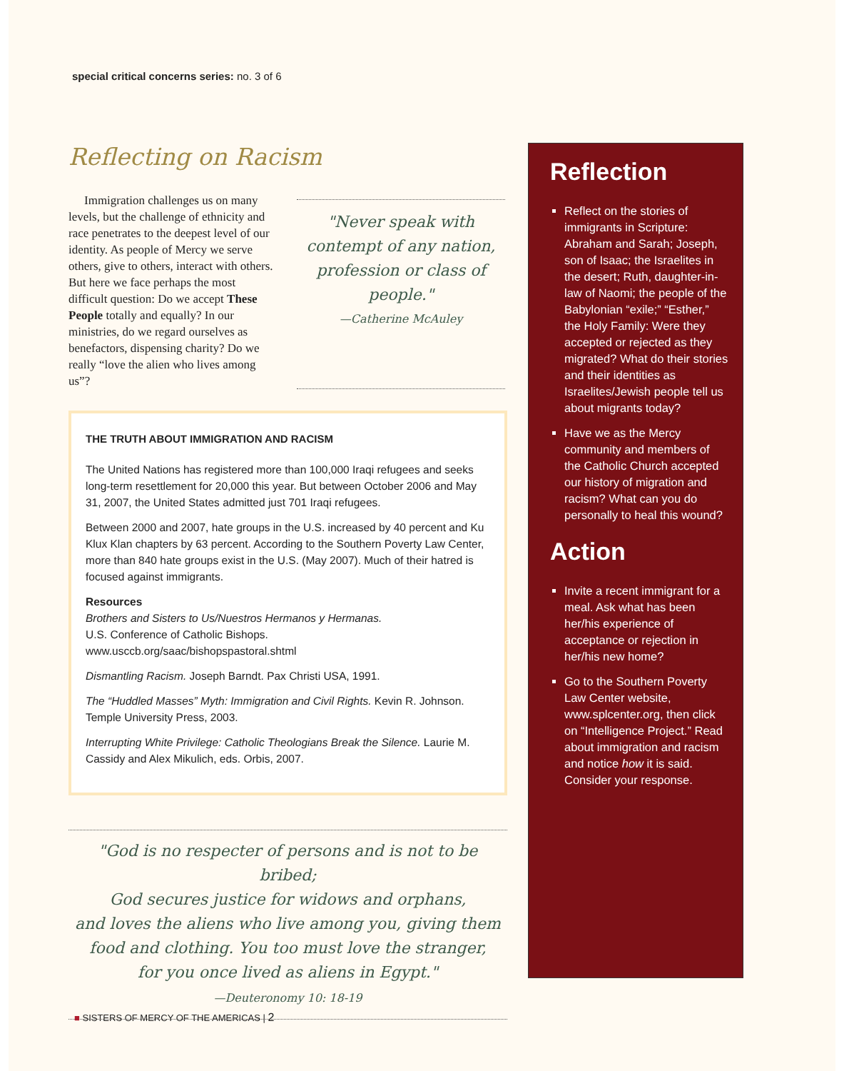special critical concerns series: no. 3 of 6
Reflecting on Racism
Immigration challenges us on many levels, but the challenge of ethnicity and race penetrates to the deepest level of our identity. As people of Mercy we serve others, give to others, interact with others. But here we face perhaps the most difficult question: Do we accept These People totally and equally? In our ministries, do we regard ourselves as benefactors, dispensing charity? Do we really “love the alien who lives among us”?
"Never speak with contempt of any nation, profession or class of people."
—Catherine McAuley
THE TRUTH ABOUT IMMIGRATION AND RACISM
The United Nations has registered more than 100,000 Iraqi refugees and seeks long-term resettlement for 20,000 this year. But between October 2006 and May 31, 2007, the United States admitted just 701 Iraqi refugees.
Between 2000 and 2007, hate groups in the U.S. increased by 40 percent and Ku Klux Klan chapters by 63 percent. According to the Southern Poverty Law Center, more than 840 hate groups exist in the U.S. (May 2007). Much of their hatred is focused against immigrants.
Resources
Brothers and Sisters to Us/Nuestros Hermanos y Hermanas.
U.S. Conference of Catholic Bishops.
www.usccb.org/saac/bishopspastoral.shtml
Dismantling Racism. Joseph Barndt. Pax Christi USA, 1991.
The “Huddled Masses” Myth: Immigration and Civil Rights. Kevin R. Johnson. Temple University Press, 2003.
Interrupting White Privilege: Catholic Theologians Break the Silence. Laurie M. Cassidy and Alex Mikulich, eds. Orbis, 2007.
"God is no respecter of persons and is not to be bribed;
God secures justice for widows and orphans,
and loves the aliens who live among you, giving them
food and clothing. You too must love the stranger,
for you once lived as aliens in Egypt."
—Deuteronomy 10: 18-19
Reflection
Reflect on the stories of immigrants in Scripture: Abraham and Sarah; Joseph, son of Isaac; the Israelites in the desert; Ruth, daughter-in-law of Naomi; the people of the Babylonian “exile;” “Esther,” the Holy Family: Were they accepted or rejected as they migrated? What do their stories and their identities as Israelites/Jewish people tell us about migrants today?
Have we as the Mercy community and members of the Catholic Church accepted our history of migration and racism? What can you do personally to heal this wound?
Action
Invite a recent immigrant for a meal. Ask what has been her/his experience of acceptance or rejection in her/his new home?
Go to the Southern Poverty Law Center website, www.splcenter.org, then click on “Intelligence Project.” Read about immigration and racism and notice how it is said. Consider your response.
■ SISTERS OF MERCY OF THE AMERICAS | 2